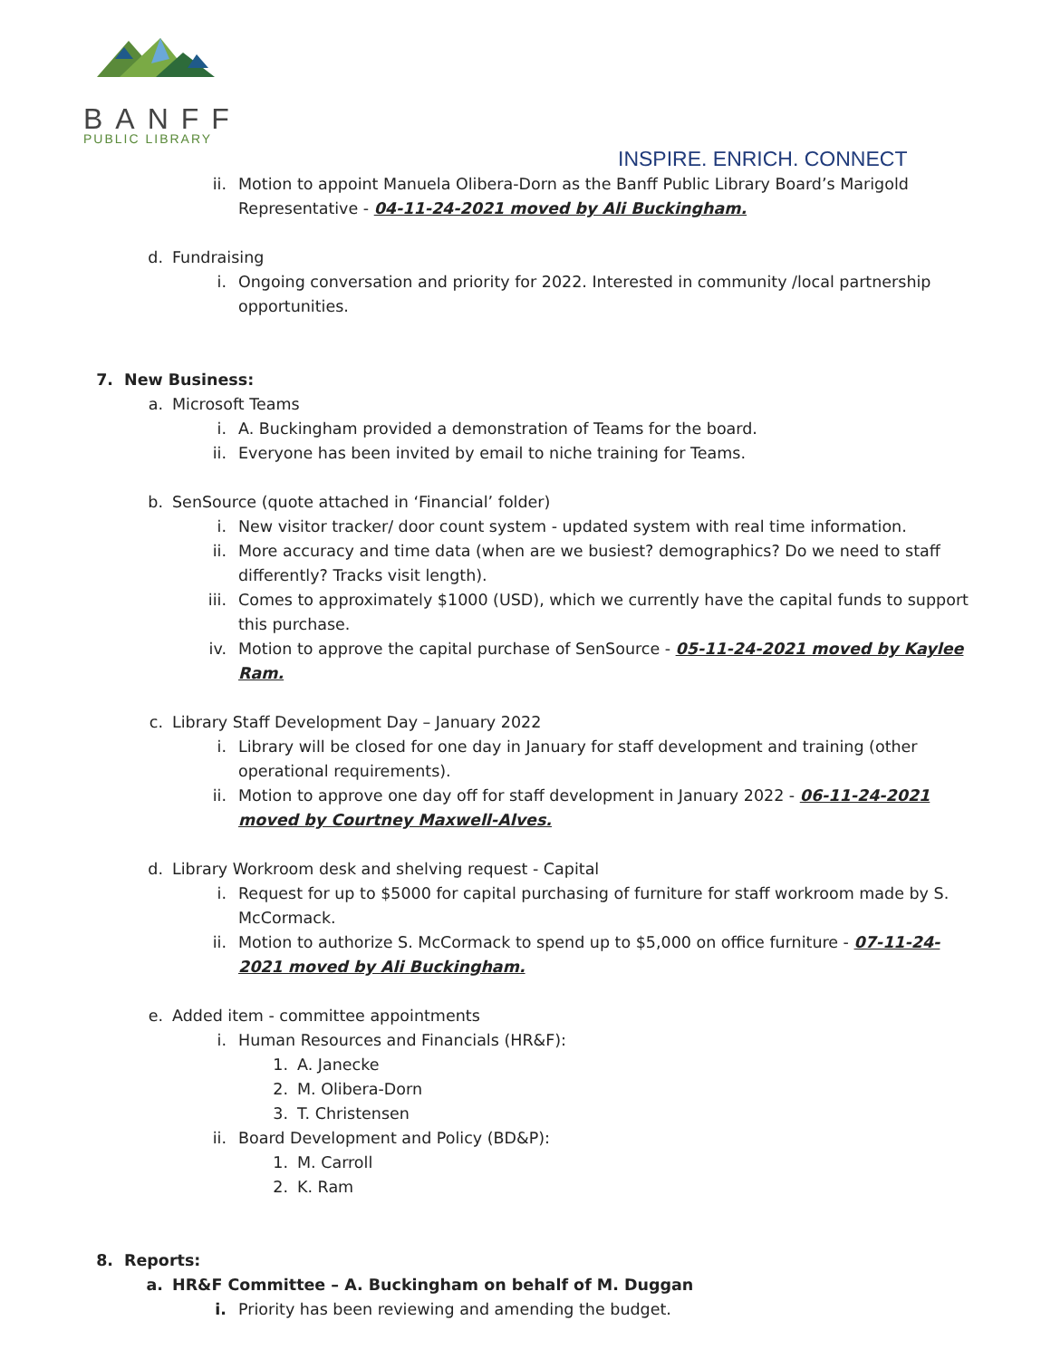BANFF
PUBLIC LIBRARY
INSPIRE. ENRICH. CONNECT
ii. Motion to appoint Manuela Olibera-Dorn as the Banff Public Library Board’s Marigold Representative - 04-11-24-2021 moved by Ali Buckingham.
d. Fundraising
i. Ongoing conversation and priority for 2022. Interested in community /local partnership opportunities.
7. New Business:
a. Microsoft Teams
i. A. Buckingham provided a demonstration of Teams for the board.
ii. Everyone has been invited by email to niche training for Teams.
b. SenSource (quote attached in ‘Financial’ folder)
i. New visitor tracker/ door count system - updated system with real time information.
ii. More accuracy and time data (when are we busiest? demographics? Do we need to staff differently? Tracks visit length).
iii. Comes to approximately $1000 (USD), which we currently have the capital funds to support this purchase.
iv. Motion to approve the capital purchase of SenSource - 05-11-24-2021 moved by Kaylee Ram.
c. Library Staff Development Day – January 2022
i. Library will be closed for one day in January for staff development and training (other operational requirements).
ii. Motion to approve one day off for staff development in January 2022 - 06-11-24-2021 moved by Courtney Maxwell-Alves.
d. Library Workroom desk and shelving request - Capital
i. Request for up to $5000 for capital purchasing of furniture for staff workroom made by S. McCormack.
ii. Motion to authorize S. McCormack to spend up to $5,000 on office furniture - 07-11-24-2021 moved by Ali Buckingham.
e. Added item - committee appointments
i. Human Resources and Financials (HR&F):
1. A. Janecke
2. M. Olibera-Dorn
3. T. Christensen
ii. Board Development and Policy (BD&P):
1. M. Carroll
2. K. Ram
8. Reports:
a. HR&F Committee – A. Buckingham on behalf of M. Duggan
i. Priority has been reviewing and amending the budget.